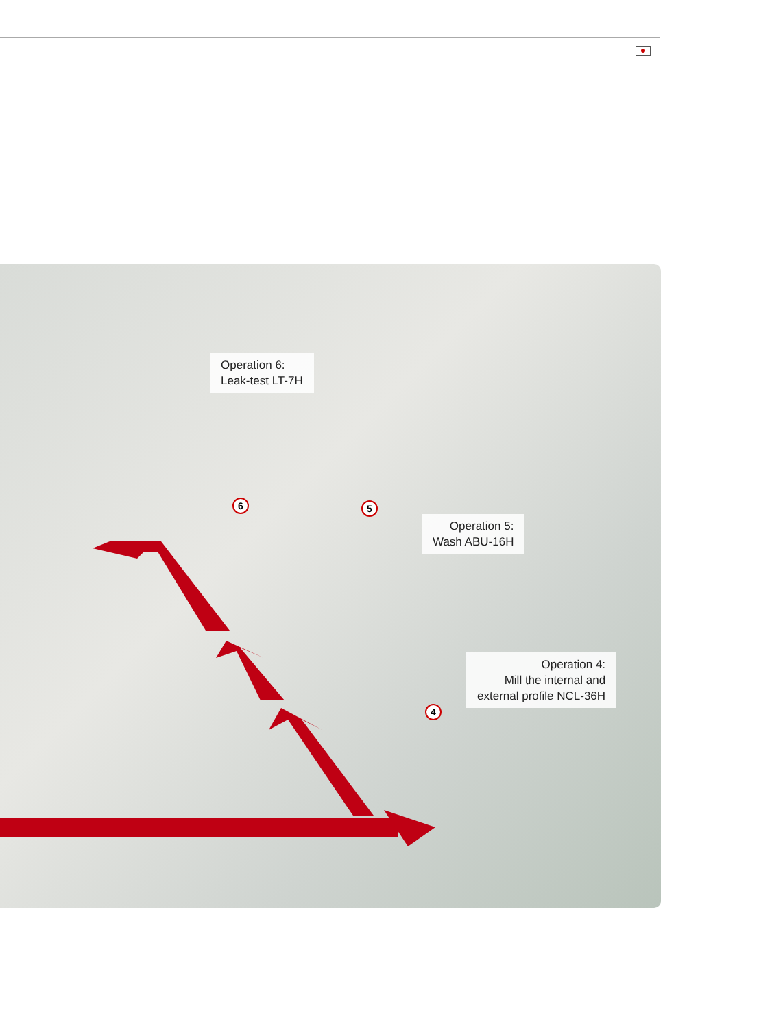Operation 6:
Leak-test LT-7H
6 5
Operation 5:
Wash ABU-16H
Operation 4:
Mill the internal and
external profile NCL-36H
4